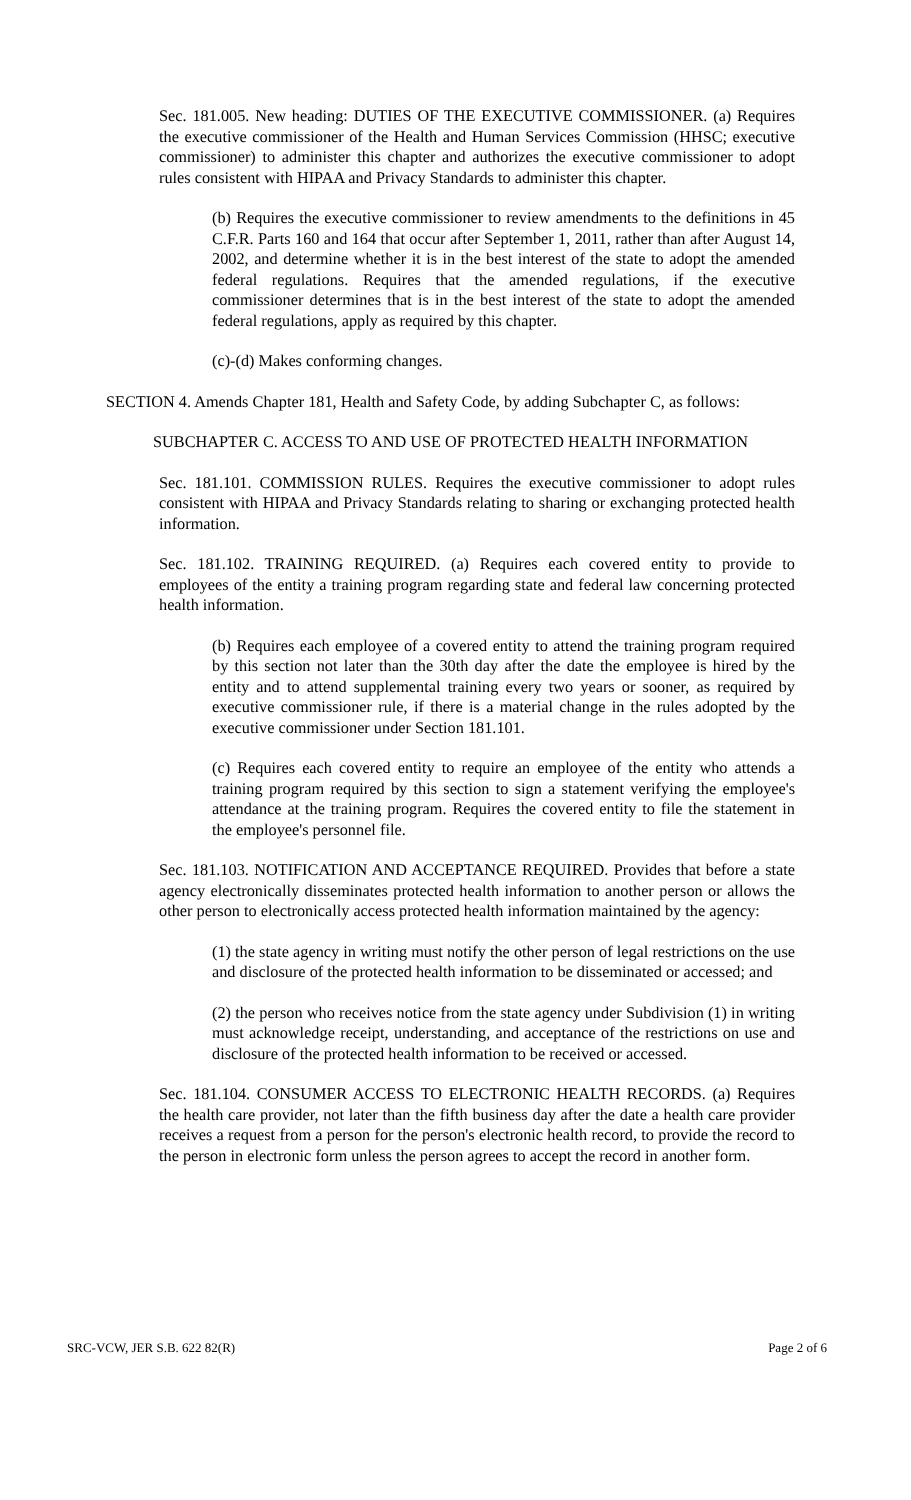Sec. 181.005. New heading: DUTIES OF THE EXECUTIVE COMMISSIONER. (a) Requires the executive commissioner of the Health and Human Services Commission (HHSC; executive commissioner) to administer this chapter and authorizes the executive commissioner to adopt rules consistent with HIPAA and Privacy Standards to administer this chapter.
(b) Requires the executive commissioner to review amendments to the definitions in 45 C.F.R. Parts 160 and 164 that occur after September 1, 2011, rather than after August 14, 2002, and determine whether it is in the best interest of the state to adopt the amended federal regulations. Requires that the amended regulations, if the executive commissioner determines that is in the best interest of the state to adopt the amended federal regulations, apply as required by this chapter.
(c)-(d) Makes conforming changes.
SECTION 4. Amends Chapter 181, Health and Safety Code, by adding Subchapter C, as follows:
SUBCHAPTER C. ACCESS TO AND USE OF PROTECTED HEALTH INFORMATION
Sec. 181.101. COMMISSION RULES. Requires the executive commissioner to adopt rules consistent with HIPAA and Privacy Standards relating to sharing or exchanging protected health information.
Sec. 181.102. TRAINING REQUIRED. (a) Requires each covered entity to provide to employees of the entity a training program regarding state and federal law concerning protected health information.
(b) Requires each employee of a covered entity to attend the training program required by this section not later than the 30th day after the date the employee is hired by the entity and to attend supplemental training every two years or sooner, as required by executive commissioner rule, if there is a material change in the rules adopted by the executive commissioner under Section 181.101.
(c) Requires each covered entity to require an employee of the entity who attends a training program required by this section to sign a statement verifying the employee's attendance at the training program. Requires the covered entity to file the statement in the employee's personnel file.
Sec. 181.103. NOTIFICATION AND ACCEPTANCE REQUIRED. Provides that before a state agency electronically disseminates protected health information to another person or allows the other person to electronically access protected health information maintained by the agency:
(1) the state agency in writing must notify the other person of legal restrictions on the use and disclosure of the protected health information to be disseminated or accessed; and
(2) the person who receives notice from the state agency under Subdivision (1) in writing must acknowledge receipt, understanding, and acceptance of the restrictions on use and disclosure of the protected health information to be received or accessed.
Sec. 181.104. CONSUMER ACCESS TO ELECTRONIC HEALTH RECORDS. (a) Requires the health care provider, not later than the fifth business day after the date a health care provider receives a request from a person for the person's electronic health record, to provide the record to the person in electronic form unless the person agrees to accept the record in another form.
SRC-VCW, JER S.B. 622 82(R) Page 2 of 6